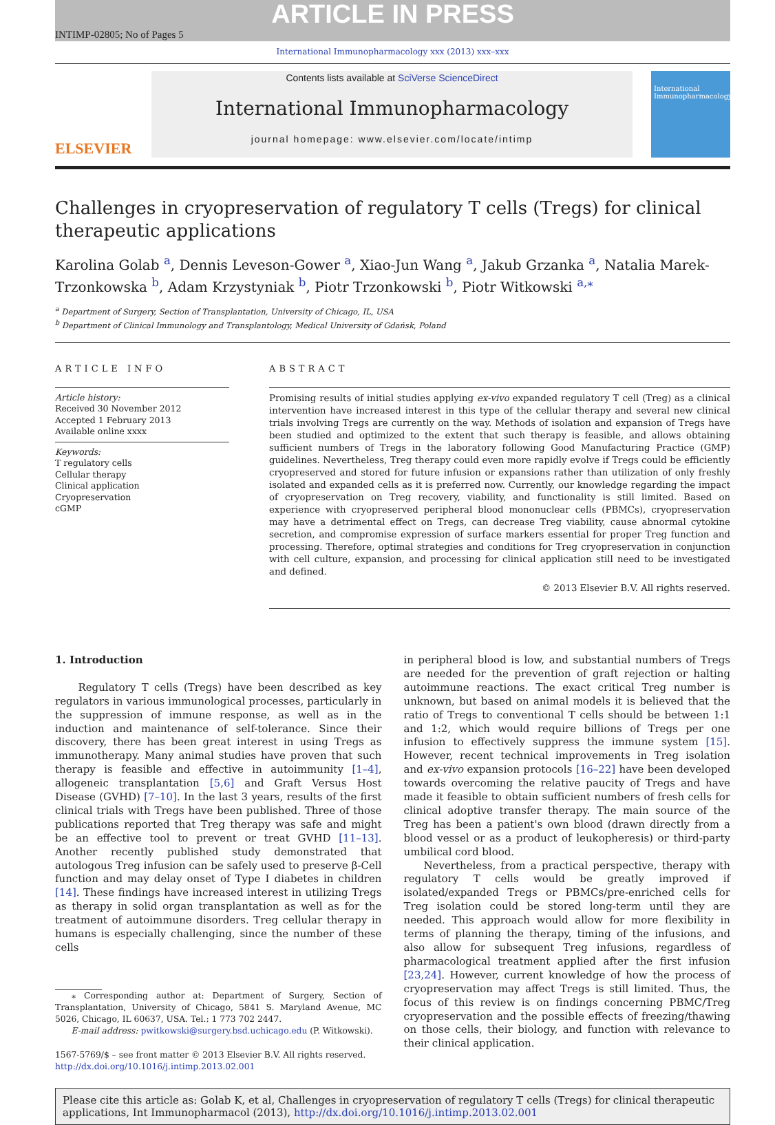ARTICLE IN PRESS
INTIMP-02805; No of Pages 5
International Immunopharmacology xxx (2013) xxx–xxx
ELSEVIER
Contents lists available at SciVerse ScienceDirect
International Immunopharmacology
journal homepage: www.elsevier.com/locate/intimp
International Immunopharmacology
Challenges in cryopreservation of regulatory T cells (Tregs) for clinical therapeutic applications
Karolina Golab <sup>a</sup>, Dennis Leveson-Gower <sup>a</sup>, Xiao-Jun Wang <sup>a</sup>, Jakub Grzanka <sup>a</sup>, Natalia Marek-Trzonkowska <sup>b</sup>, Adam Krzystyniak <sup>b</sup>, Piotr Trzonkowski <sup>b</sup>, Piotr Witkowski <sup>a,⁎</sup>
<sup>a</sup> Department of Surgery, Section of Transplantation, University of Chicago, IL, USA
<sup>b</sup> Department of Clinical Immunology and Transplantology, Medical University of Gdańsk, Poland
ARTICLE INFO
Article history:
Received 30 November 2012
Accepted 1 February 2013
Available online xxxx
Keywords:
T regulatory cells
Cellular therapy
Clinical application
Cryopreservation
cGMP
ABSTRACT
Promising results of initial studies applying ex-vivo expanded regulatory T cell (Treg) as a clinical intervention have increased interest in this type of the cellular therapy and several new clinical trials involving Tregs are currently on the way. Methods of isolation and expansion of Tregs have been studied and optimized to the extent that such therapy is feasible, and allows obtaining sufficient numbers of Tregs in the laboratory following Good Manufacturing Practice (GMP) guidelines. Nevertheless, Treg therapy could even more rapidly evolve if Tregs could be efficiently cryopreserved and stored for future infusion or expansions rather than utilization of only freshly isolated and expanded cells as it is preferred now. Currently, our knowledge regarding the impact of cryopreservation on Treg recovery, viability, and functionality is still limited. Based on experience with cryopreserved peripheral blood mononuclear cells (PBMCs), cryopreservation may have a detrimental effect on Tregs, can decrease Treg viability, cause abnormal cytokine secretion, and compromise expression of surface markers essential for proper Treg function and processing. Therefore, optimal strategies and conditions for Treg cryopreservation in conjunction with cell culture, expansion, and processing for clinical application still need to be investigated and defined.
© 2013 Elsevier B.V. All rights reserved.
1. Introduction
Regulatory T cells (Tregs) have been described as key regulators in various immunological processes, particularly in the suppression of immune response, as well as in the induction and maintenance of self-tolerance. Since their discovery, there has been great interest in using Tregs as immunotherapy. Many animal studies have proven that such therapy is feasible and effective in autoimmunity [1–4], allogeneic transplantation [5,6] and Graft Versus Host Disease (GVHD) [7–10]. In the last 3 years, results of the first clinical trials with Tregs have been published. Three of those publications reported that Treg therapy was safe and might be an effective tool to prevent or treat GVHD [11–13]. Another recently published study demonstrated that autologous Treg infusion can be safely used to preserve β-Cell function and may delay onset of Type I diabetes in children [14]. These findings have increased interest in utilizing Tregs as therapy in solid organ transplantation as well as for the treatment of autoimmune disorders. Treg cellular therapy in humans is especially challenging, since the number of these cells
⁎ Corresponding author at: Department of Surgery, Section of Transplantation, University of Chicago, 5841 S. Maryland Avenue, MC 5026, Chicago, IL 60637, USA. Tel.: 1 773 702 2447.
E-mail address: pwitkowski@surgery.bsd.uchicago.edu (P. Witkowski).
1567-5769/$ – see front matter © 2013 Elsevier B.V. All rights reserved.
http://dx.doi.org/10.1016/j.intimp.2013.02.001
in peripheral blood is low, and substantial numbers of Tregs are needed for the prevention of graft rejection or halting autoimmune reactions. The exact critical Treg number is unknown, but based on animal models it is believed that the ratio of Tregs to conventional T cells should be between 1:1 and 1:2, which would require billions of Tregs per one infusion to effectively suppress the immune system [15]. However, recent technical improvements in Treg isolation and ex-vivo expansion protocols [16–22] have been developed towards overcoming the relative paucity of Tregs and have made it feasible to obtain sufficient numbers of fresh cells for clinical adoptive transfer therapy. The main source of the Treg has been a patient's own blood (drawn directly from a blood vessel or as a product of leukopheresis) or third-party umbilical cord blood.
Nevertheless, from a practical perspective, therapy with regulatory T cells would be greatly improved if isolated/expanded Tregs or PBMCs/pre-enriched cells for Treg isolation could be stored long-term until they are needed. This approach would allow for more flexibility in terms of planning the therapy, timing of the infusions, and also allow for subsequent Treg infusions, regardless of pharmacological treatment applied after the first infusion [23,24]. However, current knowledge of how the process of cryopreservation may affect Tregs is still limited. Thus, the focus of this review is on findings concerning PBMC/Treg cryopreservation and the possible effects of freezing/thawing on those cells, their biology, and function with relevance to their clinical application.
Please cite this article as: Golab K, et al, Challenges in cryopreservation of regulatory T cells (Tregs) for clinical therapeutic applications, Int Immunopharmacol (2013), http://dx.doi.org/10.1016/j.intimp.2013.02.001